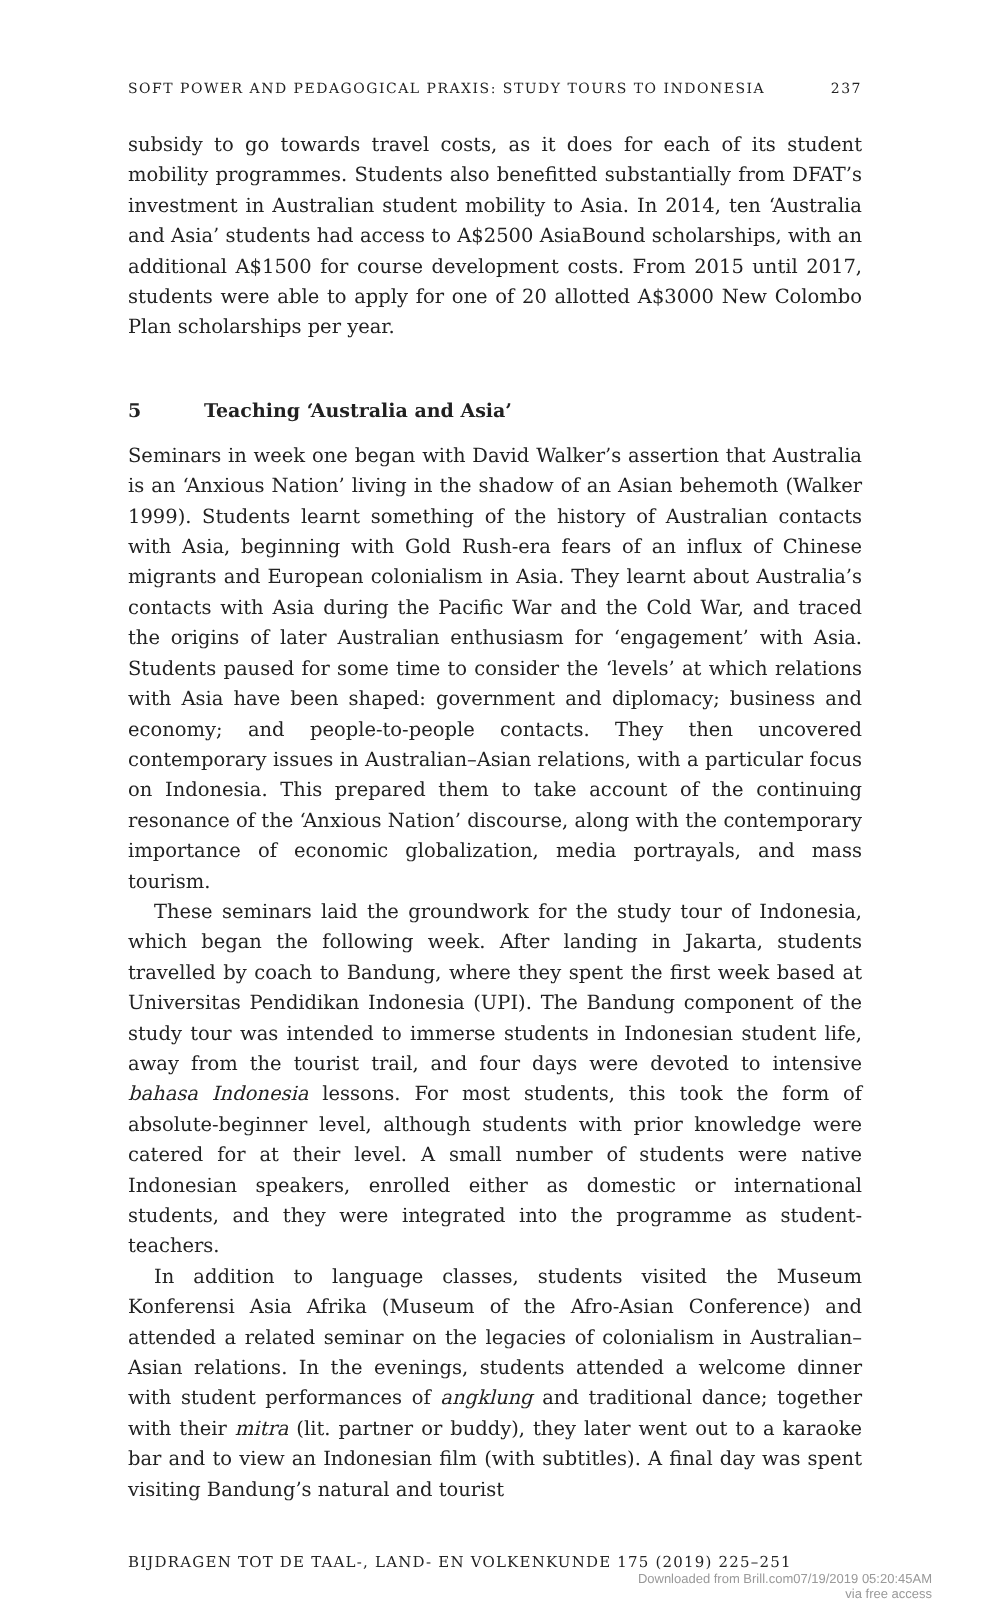SOFT POWER AND PEDAGOGICAL PRAXIS: STUDY TOURS TO INDONESIA 237
subsidy to go towards travel costs, as it does for each of its student mobility programmes. Students also benefitted substantially from DFAT’s investment in Australian student mobility to Asia. In 2014, ten ‘Australia and Asia’ students had access to A$2500 AsiaBound scholarships, with an additional A$1500 for course development costs. From 2015 until 2017, students were able to apply for one of 20 allotted A$3000 New Colombo Plan scholarships per year.
5 Teaching ‘Australia and Asia’
Seminars in week one began with David Walker’s assertion that Australia is an ‘Anxious Nation’ living in the shadow of an Asian behemoth (Walker 1999). Students learnt something of the history of Australian contacts with Asia, beginning with Gold Rush-era fears of an influx of Chinese migrants and European colonialism in Asia. They learnt about Australia’s contacts with Asia during the Pacific War and the Cold War, and traced the origins of later Australian enthusiasm for ‘engagement’ with Asia. Students paused for some time to consider the ‘levels’ at which relations with Asia have been shaped: government and diplomacy; business and economy; and people-to-people contacts. They then uncovered contemporary issues in Australian–Asian relations, with a particular focus on Indonesia. This prepared them to take account of the continuing resonance of the ‘Anxious Nation’ discourse, along with the contemporary importance of economic globalization, media portrayals, and mass tourism.
These seminars laid the groundwork for the study tour of Indonesia, which began the following week. After landing in Jakarta, students travelled by coach to Bandung, where they spent the first week based at Universitas Pendidikan Indonesia (UPI). The Bandung component of the study tour was intended to immerse students in Indonesian student life, away from the tourist trail, and four days were devoted to intensive bahasa Indonesia lessons. For most students, this took the form of absolute-beginner level, although students with prior knowledge were catered for at their level. A small number of students were native Indonesian speakers, enrolled either as domestic or international students, and they were integrated into the programme as student-teachers.
In addition to language classes, students visited the Museum Konferensi Asia Afrika (Museum of the Afro-Asian Conference) and attended a related seminar on the legacies of colonialism in Australian–Asian relations. In the evenings, students attended a welcome dinner with student performances of angklung and traditional dance; together with their mitra (lit. partner or buddy), they later went out to a karaoke bar and to view an Indonesian film (with subtitles). A final day was spent visiting Bandung’s natural and tourist
BIJDRAGEN TOT DE TAAL-, LAND- EN VOLKENKUNDE 175 (2019) 225–251
Downloaded from Brill.com07/19/2019 05:20:45AM
via free access